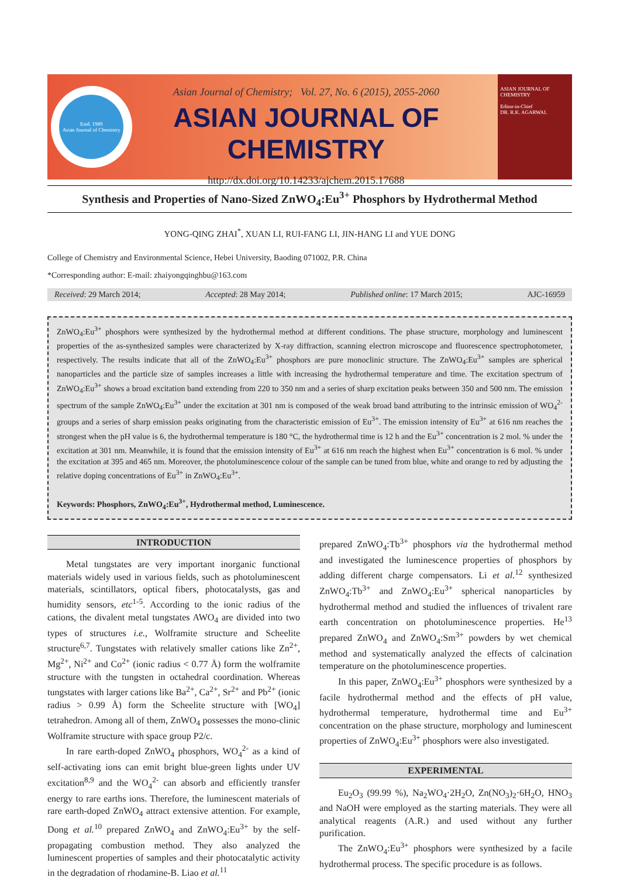Estd. 1989
Asian Journal of Chemistry
Asian Journal of Chemistry; Vol. 27, No. 6 (2015), 2055-2060
ASIAN JOURNAL OF CHEMISTRY
http://dx.doi.org/10.14233/ajchem.2015.17688
ASIAN JOURNAL OF CHEMISTRY
Editor-in-Chief
DR. R.K. AGARWAL
Synthesis and Properties of Nano-Sized ZnWO<sub>4</sub>:Eu<sup>3+</sup> Phosphors by Hydrothermal Method
YONG-QING ZHAI<sup>*</sup>, XUAN LI, RUI-FANG LI, JIN-HANG LI and YUE DONG
College of Chemistry and Environmental Science, Hebei University, Baoding 071002, P.R. China
*Corresponding author: E-mail: zhaiyongqinghbu@163.com
Received: 29 March 2014; Accepted: 28 May 2014; Published online: 17 March 2015; AJC-16959
ZnWO<sub>4</sub>:Eu<sup>3+</sup> phosphors were synthesized by the hydrothermal method at different conditions. The phase structure, morphology and luminescent properties of the as-synthesized samples were characterized by X-ray diffraction, scanning electron microscope and fluorescence spectrophotometer, respectively. The results indicate that all of the ZnWO<sub>4</sub>:Eu<sup>3+</sup> phosphors are pure monoclinic structure. The ZnWO<sub>4</sub>:Eu<sup>3+</sup> samples are spherical nanoparticles and the particle size of samples increases a little with increasing the hydrothermal temperature and time. The excitation spectrum of ZnWO<sub>4</sub>:Eu<sup>3+</sup> shows a broad excitation band extending from 220 to 350 nm and a series of sharp excitation peaks between 350 and 500 nm. The emission spectrum of the sample ZnWO<sub>4</sub>:Eu<sup>3+</sup> under the excitation at 301 nm is composed of the weak broad band attributing to the intrinsic emission of WO<sub>4</sub><sup>2-</sup> groups and a series of sharp emission peaks originating from the characteristic emission of Eu<sup>3+</sup>. The emission intensity of Eu<sup>3+</sup> at 616 nm reaches the strongest when the pH value is 6, the hydrothermal temperature is 180 °C, the hydrothermal time is 12 h and the Eu<sup>3+</sup> concentration is 2 mol. % under the excitation at 301 nm. Meanwhile, it is found that the emission intensity of Eu<sup>3+</sup> at 616 nm reach the highest when Eu<sup>3+</sup> concentration is 6 mol. % under the excitation at 395 and 465 nm. Moreover, the photoluminescence colour of the sample can be tuned from blue, white and orange to red by adjusting the relative doping concentrations of Eu<sup>3+</sup> in ZnWO<sub>4</sub>:Eu<sup>3+</sup>.
Keywords: Phosphors, ZnWO<sub>4</sub>:Eu<sup>3+</sup>, Hydrothermal method, Luminescence.
INTRODUCTION
Metal tungstates are very important inorganic functional materials widely used in various fields, such as photoluminescent materials, scintillators, optical fibers, photocatalysts, gas and humidity sensors, etc<sup>1-5</sup>. According to the ionic radius of the cations, the divalent metal tungstates AWO<sub>4</sub> are divided into two types of structures i.e., Wolframite structure and Scheelite structure<sup>6,7</sup>. Tungstates with relatively smaller cations like Zn<sup>2+</sup>, Mg<sup>2+</sup>, Ni<sup>2+</sup> and Co<sup>2+</sup> (ionic radius < 0.77 Å) form the wolframite structure with the tungsten in octahedral coordination. Whereas tungstates with larger cations like Ba<sup>2+</sup>, Ca<sup>2+</sup>, Sr<sup>2+</sup> and Pb<sup>2+</sup> (ionic radius > 0.99 Å) form the Scheelite structure with [WO<sub>4</sub>] tetrahedron. Among all of them, ZnWO<sub>4</sub> possesses the mono-clinic Wolframite structure with space group P2/c.
In rare earth-doped ZnWO<sub>4</sub> phosphors, WO<sub>4</sub><sup>2-</sup> as a kind of self-activating ions can emit bright blue-green lights under UV excitation<sup>8,9</sup> and the WO<sub>4</sub><sup>2-</sup> can absorb and efficiently transfer energy to rare earths ions. Therefore, the luminescent materials of rare earth-doped ZnWO<sub>4</sub> attract extensive attention. For example, Dong et al.<sup>10</sup> prepared ZnWO<sub>4</sub> and ZnWO<sub>4</sub>:Eu<sup>3+</sup> by the self-propagating combustion method. They also analyzed the luminescent properties of samples and their photocatalytic activity in the degradation of rhodamine-B. Liao et al.<sup>11</sup>
prepared ZnWO<sub>4</sub>:Tb<sup>3+</sup> phosphors via the hydrothermal method and investigated the luminescence properties of phosphors by adding different charge compensators. Li et al.<sup>12</sup> synthesized ZnWO<sub>4</sub>:Tb<sup>3+</sup> and ZnWO<sub>4</sub>:Eu<sup>3+</sup> spherical nanoparticles by hydrothermal method and studied the influences of trivalent rare earth concentration on photoluminescence properties. He<sup>13</sup> prepared ZnWO<sub>4</sub> and ZnWO<sub>4</sub>:Sm<sup>3+</sup> powders by wet chemical method and systematically analyzed the effects of calcination temperature on the photoluminescence properties.
In this paper, ZnWO<sub>4</sub>:Eu<sup>3+</sup> phosphors were synthesized by a facile hydrothermal method and the effects of pH value, hydrothermal temperature, hydrothermal time and Eu<sup>3+</sup> concentration on the phase structure, morphology and luminescent properties of ZnWO<sub>4</sub>:Eu<sup>3+</sup> phosphors were also investigated.
EXPERIMENTAL
Eu<sub>2</sub>O<sub>3</sub> (99.99 %), Na<sub>2</sub>WO<sub>4</sub>·2H<sub>2</sub>O, Zn(NO<sub>3</sub>)<sub>2</sub>·6H<sub>2</sub>O, HNO<sub>3</sub> and NaOH were employed as the starting materials. They were all analytical reagents (A.R.) and used without any further purification.
The ZnWO<sub>4</sub>:Eu<sup>3+</sup> phosphors were synthesized by a facile hydrothermal process. The specific procedure is as follows.